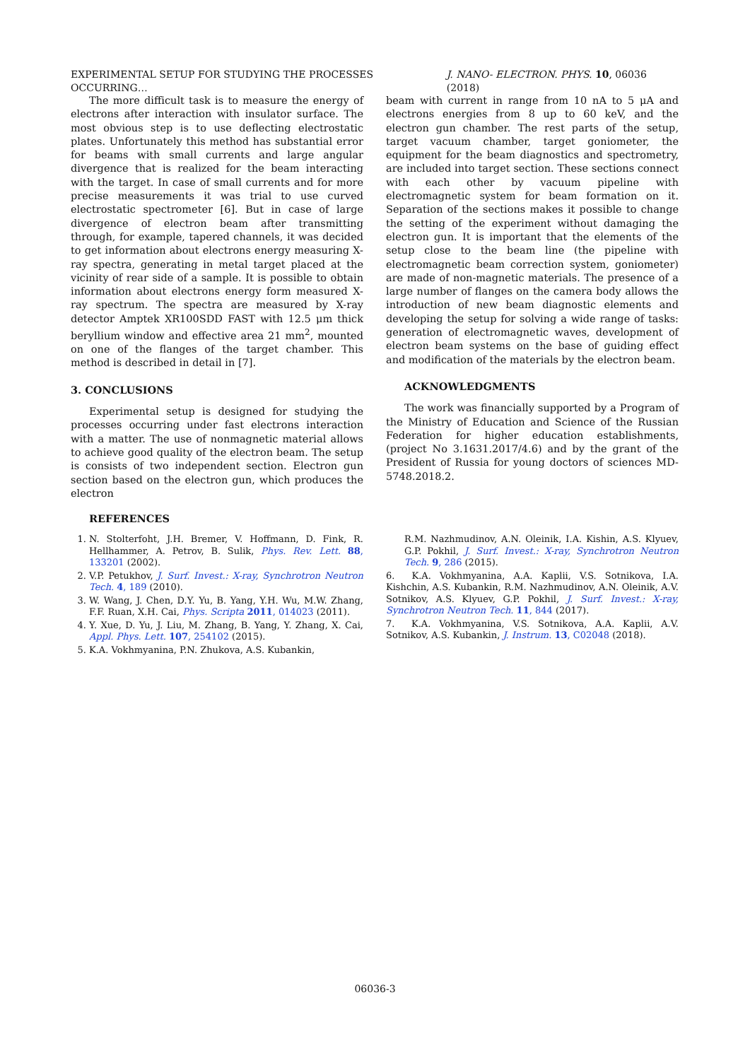EXPERIMENTAL SETUP FOR STUDYING THE PROCESSES OCCURRING… J. NANO- ELECTRON. PHYS. 10, 06036 (2018)
The more difficult task is to measure the energy of electrons after interaction with insulator surface. The most obvious step is to use deflecting electrostatic plates. Unfortunately this method has substantial error for beams with small currents and large angular divergence that is realized for the beam interacting with the target. In case of small currents and for more precise measurements it was trial to use curved electrostatic spectrometer [6]. But in case of large divergence of electron beam after transmitting through, for example, tapered channels, it was decided to get information about electrons energy measuring X-ray spectra, generating in metal target placed at the vicinity of rear side of a sample. It is possible to obtain information about electrons energy form measured X-ray spectrum. The spectra are measured by X-ray detector Amptek XR100SDD FAST with 12.5 μm thick beryllium window and effective area 21 mm<sup>2</sup>, mounted on one of the flanges of the target chamber. This method is described in detail in [7].
3. CONCLUSIONS
Experimental setup is designed for studying the processes occurring under fast electrons interaction with a matter. The use of nonmagnetic material allows to achieve good quality of the electron beam. The setup is consists of two independent section. Electron gun section based on the electron gun, which produces the electron
beam with current in range from 10 nA to 5 μA and electrons energies from 8 up to 60 keV, and the electron gun chamber. The rest parts of the setup, target vacuum chamber, target goniometer, the equipment for the beam diagnostics and spectrometry, are included into target section. These sections connect with each other by vacuum pipeline with electromagnetic system for beam formation on it. Separation of the sections makes it possible to change the setting of the experiment without damaging the electron gun. It is important that the elements of the setup close to the beam line (the pipeline with electromagnetic beam correction system, goniometer) are made of non-magnetic materials. The presence of a large number of flanges on the camera body allows the introduction of new beam diagnostic elements and developing the setup for solving a wide range of tasks: generation of electromagnetic waves, development of electron beam systems on the base of guiding effect and modification of the materials by the electron beam.
ACKNOWLEDGMENTS
The work was financially supported by a Program of the Ministry of Education and Science of the Russian Federation for higher education establishments, (project No 3.1631.2017/4.6) and by the grant of the President of Russia for young doctors of sciences MD-5748.2018.2.
REFERENCES
1. N. Stolterfoht, J.H. Bremer, V. Hoffmann, D. Fink, R. Hellhammer, A. Petrov, B. Sulik, Phys. Rev. Lett. 88, 133201 (2002).
2. V.P. Petukhov, J. Surf. Invest.: X-ray, Synchrotron Neutron Tech. 4, 189 (2010).
3. W. Wang, J. Chen, D.Y. Yu, B. Yang, Y.H. Wu, M.W. Zhang, F.F. Ruan, X.H. Cai, Phys. Scripta 2011, 014023 (2011).
4. Y. Xue, D. Yu, J. Liu, M. Zhang, B. Yang, Y. Zhang, X. Cai, Appl. Phys. Lett. 107, 254102 (2015).
5. K.A. Vokhmyanina, P.N. Zhukova, A.S. Kubankin,
R.M. Nazhmudinov, A.N. Oleinik, I.A. Kishin, A.S. Klyuev, G.P. Pokhil, J. Surf. Invest.: X-ray, Synchrotron Neutron Tech. 9, 286 (2015).
6. K.A. Vokhmyanina, A.A. Kaplii, V.S. Sotnikova, I.A. Kishchin, A.S. Kubankin, R.M. Nazhmudinov, A.N. Oleinik, A.V. Sotnikov, A.S. Klyuev, G.P. Pokhil, J. Surf. Invest.: X-ray, Synchrotron Neutron Tech. 11, 844 (2017).
7. K.A. Vokhmyanina, V.S. Sotnikova, A.A. Kaplii, A.V. Sotnikov, A.S. Kubankin, J. Instrum. 13, C02048 (2018).
06036-3